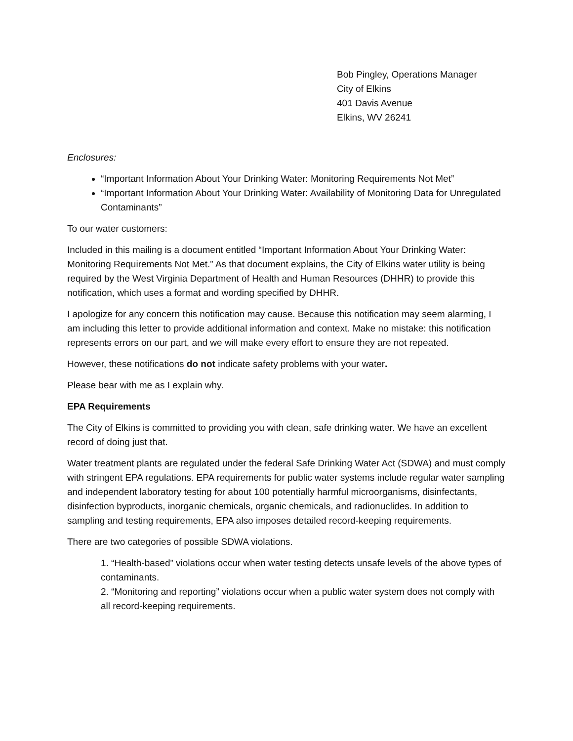Bob Pingley, Operations Manager
City of Elkins
401 Davis Avenue
Elkins, WV 26241
Enclosures:
“Important Information About Your Drinking Water: Monitoring Requirements Not Met”
“Important Information About Your Drinking Water: Availability of Monitoring Data for Unregulated Contaminants”
To our water customers:
Included in this mailing is a document entitled “Important Information About Your Drinking Water: Monitoring Requirements Not Met.” As that document explains, the City of Elkins water utility is being required by the West Virginia Department of Health and Human Resources (DHHR) to provide this notification, which uses a format and wording specified by DHHR.
I apologize for any concern this notification may cause. Because this notification may seem alarming, I am including this letter to provide additional information and context. Make no mistake: this notification represents errors on our part, and we will make every effort to ensure they are not repeated.
However, these notifications do not indicate safety problems with your water.
Please bear with me as I explain why.
EPA Requirements
The City of Elkins is committed to providing you with clean, safe drinking water. We have an excellent record of doing just that.
Water treatment plants are regulated under the federal Safe Drinking Water Act (SDWA) and must comply with stringent EPA regulations. EPA requirements for public water systems include regular water sampling and independent laboratory testing for about 100 potentially harmful microorganisms, disinfectants, disinfection byproducts, inorganic chemicals, organic chemicals, and radionuclides. In addition to sampling and testing requirements, EPA also imposes detailed record-keeping requirements.
There are two categories of possible SDWA violations.
1. “Health-based” violations occur when water testing detects unsafe levels of the above types of contaminants.
2. “Monitoring and reporting” violations occur when a public water system does not comply with all record-keeping requirements.